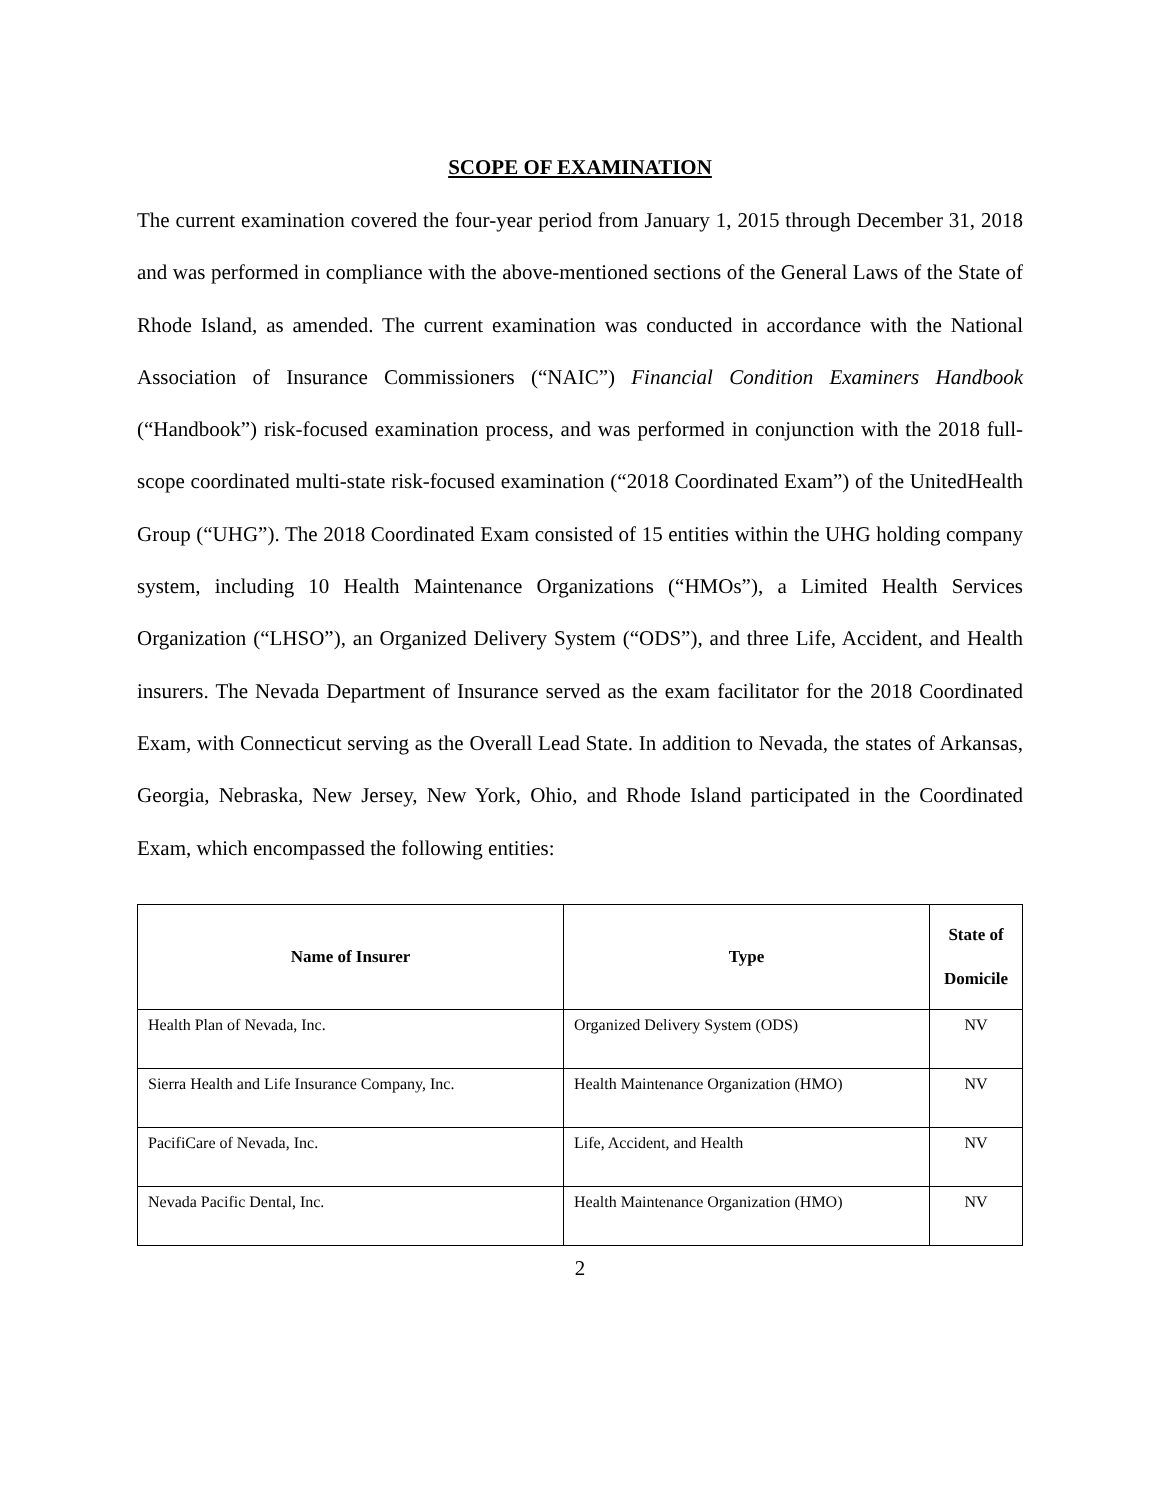SCOPE OF EXAMINATION
The current examination covered the four-year period from January 1, 2015 through December 31, 2018 and was performed in compliance with the above-mentioned sections of the General Laws of the State of Rhode Island, as amended. The current examination was conducted in accordance with the National Association of Insurance Commissioners (“NAIC”) Financial Condition Examiners Handbook (“Handbook”) risk-focused examination process, and was performed in conjunction with the 2018 full-scope coordinated multi-state risk-focused examination (“2018 Coordinated Exam”) of the UnitedHealth Group (“UHG”). The 2018 Coordinated Exam consisted of 15 entities within the UHG holding company system, including 10 Health Maintenance Organizations (“HMOs”), a Limited Health Services Organization (“LHSO”), an Organized Delivery System (“ODS”), and three Life, Accident, and Health insurers. The Nevada Department of Insurance served as the exam facilitator for the 2018 Coordinated Exam, with Connecticut serving as the Overall Lead State. In addition to Nevada, the states of Arkansas, Georgia, Nebraska, New Jersey, New York, Ohio, and Rhode Island participated in the Coordinated Exam, which encompassed the following entities:
| Name of Insurer | Type | State of Domicile |
| --- | --- | --- |
| Health Plan of Nevada, Inc. | Organized Delivery System (ODS) | NV |
| Sierra Health and Life Insurance Company, Inc. | Health Maintenance Organization (HMO) | NV |
| PacifiCare of Nevada, Inc. | Life, Accident, and Health | NV |
| Nevada Pacific Dental, Inc. | Health Maintenance Organization (HMO) | NV |
2